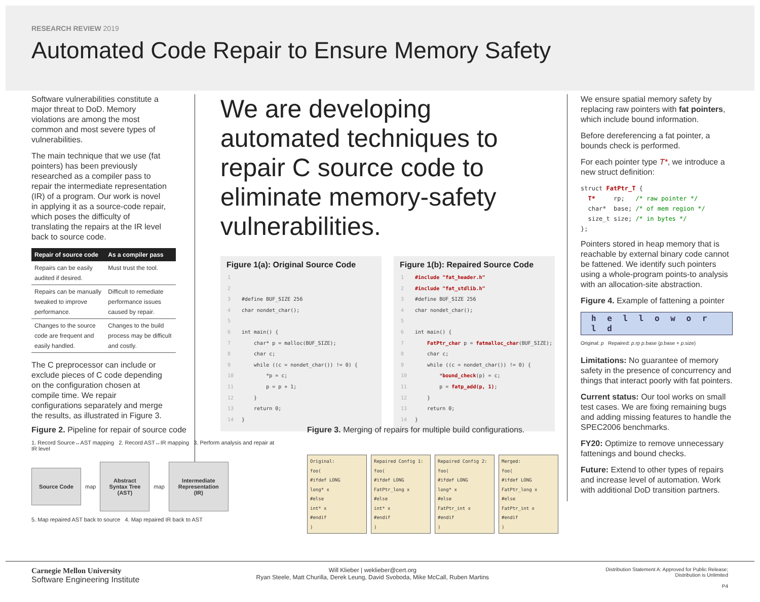RESEARCH REVIEW 2019
Automated Code Repair to Ensure Memory Safety
Software vulnerabilities constitute a major threat to DoD. Memory violations are among the most common and most severe types of vulnerabilities.
The main technique that we use (fat pointers) has been previously researched as a compiler pass to repair the intermediate representation (IR) of a program. Our work is novel in applying it as a source-code repair, which poses the difficulty of translating the repairs at the IR level back to source code.
| Repair of source code | As a compiler pass |
| --- | --- |
| Repairs can be easily audited if desired. | Must trust the tool. |
| Repairs can be manually tweaked to improve performance. | Difficult to remediate performance issues caused by repair. |
| Changes to the source code are frequent and easily handled. | Changes to the build process may be difficult and costly. |
The C preprocessor can include or exclude pieces of C code depending on the configuration chosen at compile time. We repair configurations separately and merge the results, as illustrated in Figure 3.
We are developing automated techniques to repair C source code to eliminate memory-safety vulnerabilities.
Figure 1(a): Original Source Code
1
2
3 #define BUF_SIZE 256
4 char nondet_char();
5
6 int main() {
7 char* p = malloc(BUF_SIZE);
8 char c;
9 while ((c = nondet_char()) != 0) {
10 *p = c;
11 p = p + 1;
12 }
13 return 0;
14 }
Figure 1(b): Repaired Source Code
1 #include "fat_header.h"
2 #include "fat_stdlib.h"
3 #define BUF_SIZE 256
4 char nondet_char();
5
6 int main() {
7 FatPtr_char p = fatmalloc_char(BUF_SIZE);
8 char c;
9 while ((c = nondet_char()) != 0) {
10 *bound_check(p) = c;
11 p = fatp_add(p, 1);
12 }
13 return 0;
14 }
We ensure spatial memory safety by replacing raw pointers with fat pointers, which include bound information.
Before dereferencing a fat pointer, a bounds check is performed.
For each pointer type T*, we introduce a new struct definition:
struct FatPtr_T {
  T*     rp;   /* raw pointer */
  char*  base; /* of mem region */
  size_t size; /* in bytes */
};
Pointers stored in heap memory that is reachable by external binary code cannot be fattened. We identify such pointers using a whole-program points-to analysis with an allocation-site abstraction.
Figure 4. Example of fattening a pointer
h e l l o w o r l d
Original: p Repaired: p.rp p.base (p.base + p.size)
Limitations: No guarantee of memory safety in the presence of concurrency and things that interact poorly with fat pointers.
Current status: Our tool works on small test cases. We are fixing remaining bugs and adding missing features to handle the SPEC2006 benchmarks.
FY20: Optimize to remove unnecessary fattenings and bound checks.
Future: Extend to other types of repairs and increase level of automation. Work with additional DoD transition partners.
Figure 2. Pipeline for repair of source code
1. Record Source↔AST mapping 2. Record AST↔IR mapping 3. Perform analysis and repair at IR level
Source Code
map
Abstract Syntax Tree (AST)
map
Intermediate Representation (IR)
5. Map repaired AST back to source 4. Map repaired IR back to AST
Figure 3. Merging of repairs for multiple build configurations.
Original:
foo(
#ifdef LONG
long* x
#else
int* x
#endif
)
Repaired Config 1:
foo(
#ifdef LONG
FatPtr_long x
#else
int* x
#endif
)
Repaired Config 2:
foo(
#ifdef LONG
long* x
#else
FatPtr_int x
#endif
)
Merged:
foo(
#ifdef LONG
FatPtr_long x
#else
FatPtr_int x
#endif
)
Carnegie Mellon University
Software Engineering Institute
Will Klieber | weklieber@cert.org
Ryan Steele, Matt Churilla, Derek Leung, David Svoboda, Mike McCall, Ruben Martins
Distribution Statement A: Approved for Public Release;
Distribution is Unlimited
P4